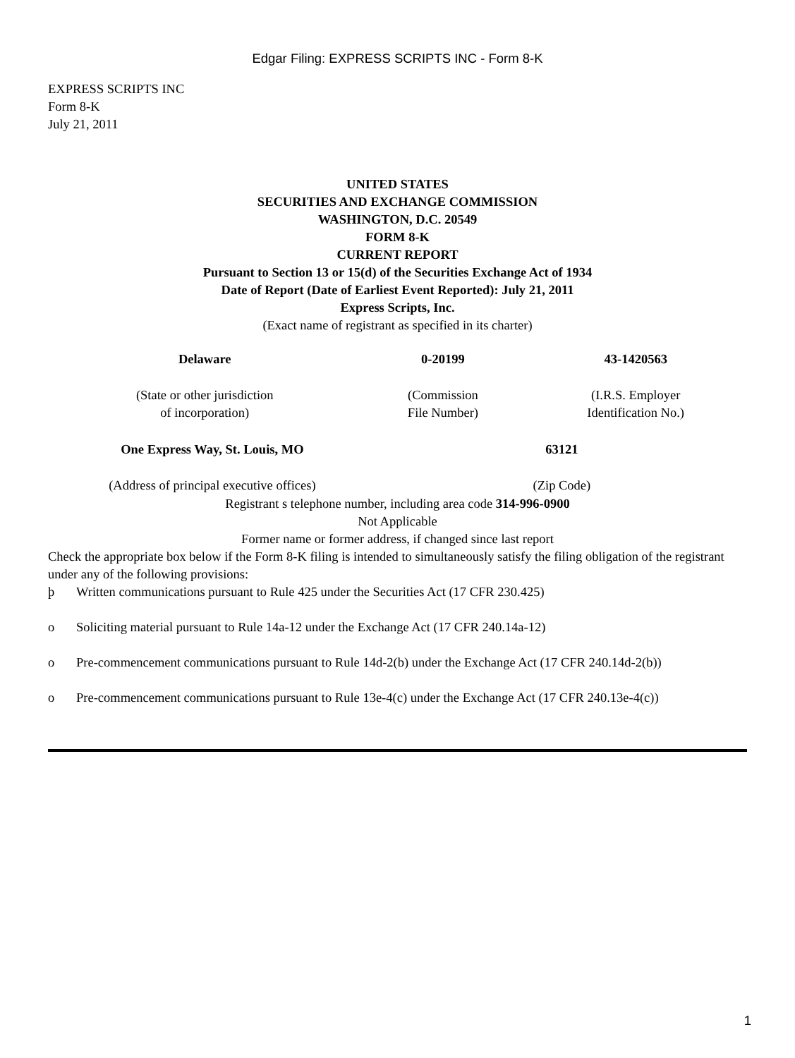Edgar Filing: EXPRESS SCRIPTS INC - Form 8-K
EXPRESS SCRIPTS INC
Form 8-K
July 21, 2011
UNITED STATES
SECURITIES AND EXCHANGE COMMISSION
WASHINGTON, D.C. 20549
FORM 8-K
CURRENT REPORT
Pursuant to Section 13 or 15(d) of the Securities Exchange Act of 1934
Date of Report (Date of Earliest Event Reported): July 21, 2011
Express Scripts, Inc.
(Exact name of registrant as specified in its charter)
| Delaware | 0-20199 | 43-1420563 |
| (State or other jurisdiction of incorporation) | (Commission File Number) | (I.R.S. Employer Identification No.) |
| One Express Way, St. Louis, MO | 63121 |
| (Address of principal executive offices) | (Zip Code) |
Registrant s telephone number, including area code 314-996-0900
Not Applicable
Former name or former address, if changed since last report
Check the appropriate box below if the Form 8-K filing is intended to simultaneously satisfy the filing obligation of the registrant under any of the following provisions:
þ Written communications pursuant to Rule 425 under the Securities Act (17 CFR 230.425)
o Soliciting material pursuant to Rule 14a-12 under the Exchange Act (17 CFR 240.14a-12)
o Pre-commencement communications pursuant to Rule 14d-2(b) under the Exchange Act (17 CFR 240.14d-2(b))
o Pre-commencement communications pursuant to Rule 13e-4(c) under the Exchange Act (17 CFR 240.13e-4(c))
1